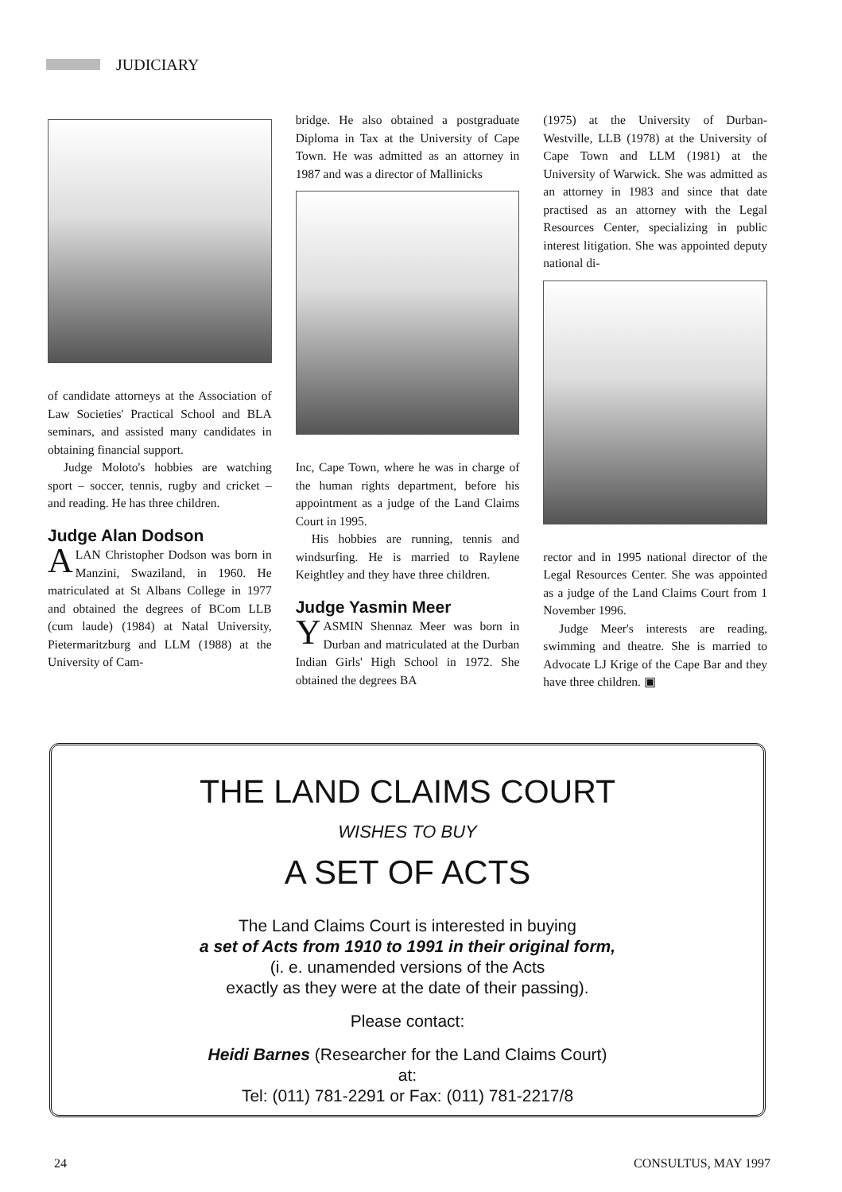JUDICIARY
of candidate attorneys at the Association of Law Societies' Practical School and BLA seminars, and assisted many candidates in obtaining financial support.
Judge Moloto's hobbies are watching sport – soccer, tennis, rugby and cricket – and reading. He has three children.
Judge Alan Dodson
ALAN Christopher Dodson was born in Manzini, Swaziland, in 1960. He matriculated at St Albans College in 1977 and obtained the degrees of BCom LLB (cum laude) (1984) at Natal University, Pietermaritzburg and LLM (1988) at the University of Cam-
bridge. He also obtained a postgraduate Diploma in Tax at the University of Cape Town. He was admitted as an attorney in 1987 and was a director of Mallinicks
Inc, Cape Town, where he was in charge of the human rights department, before his appointment as a judge of the Land Claims Court in 1995.
His hobbies are running, tennis and windsurfing. He is married to Raylene Keightley and they have three children.
Judge Yasmin Meer
YASMIN Shennaz Meer was born in Durban and matriculated at the Durban Indian Girls' High School in 1972. She obtained the degrees BA
(1975) at the University of Durban-Westville, LLB (1978) at the University of Cape Town and LLM (1981) at the University of Warwick. She was admitted as an attorney in 1983 and since that date practised as an attorney with the Legal Resources Center, specializing in public interest litigation. She was appointed deputy national di-
rector and in 1995 national director of the Legal Resources Center. She was appointed as a judge of the Land Claims Court from 1 November 1996.
Judge Meer's interests are reading, swimming and theatre. She is married to Advocate LJ Krige of the Cape Bar and they have three children. ▣
THE LAND CLAIMS COURT
WISHES TO BUY
A SET OF ACTS
The Land Claims Court is interested in buying
a set of Acts from 1910 to 1991 in their original form,
(i. e. unamended versions of the Acts
exactly as they were at the date of their passing).
Please contact:
Heidi Barnes (Researcher for the Land Claims Court)
at:
Tel: (011) 781-2291 or Fax: (011) 781-2217/8
24 CONSULTUS, MAY 1997